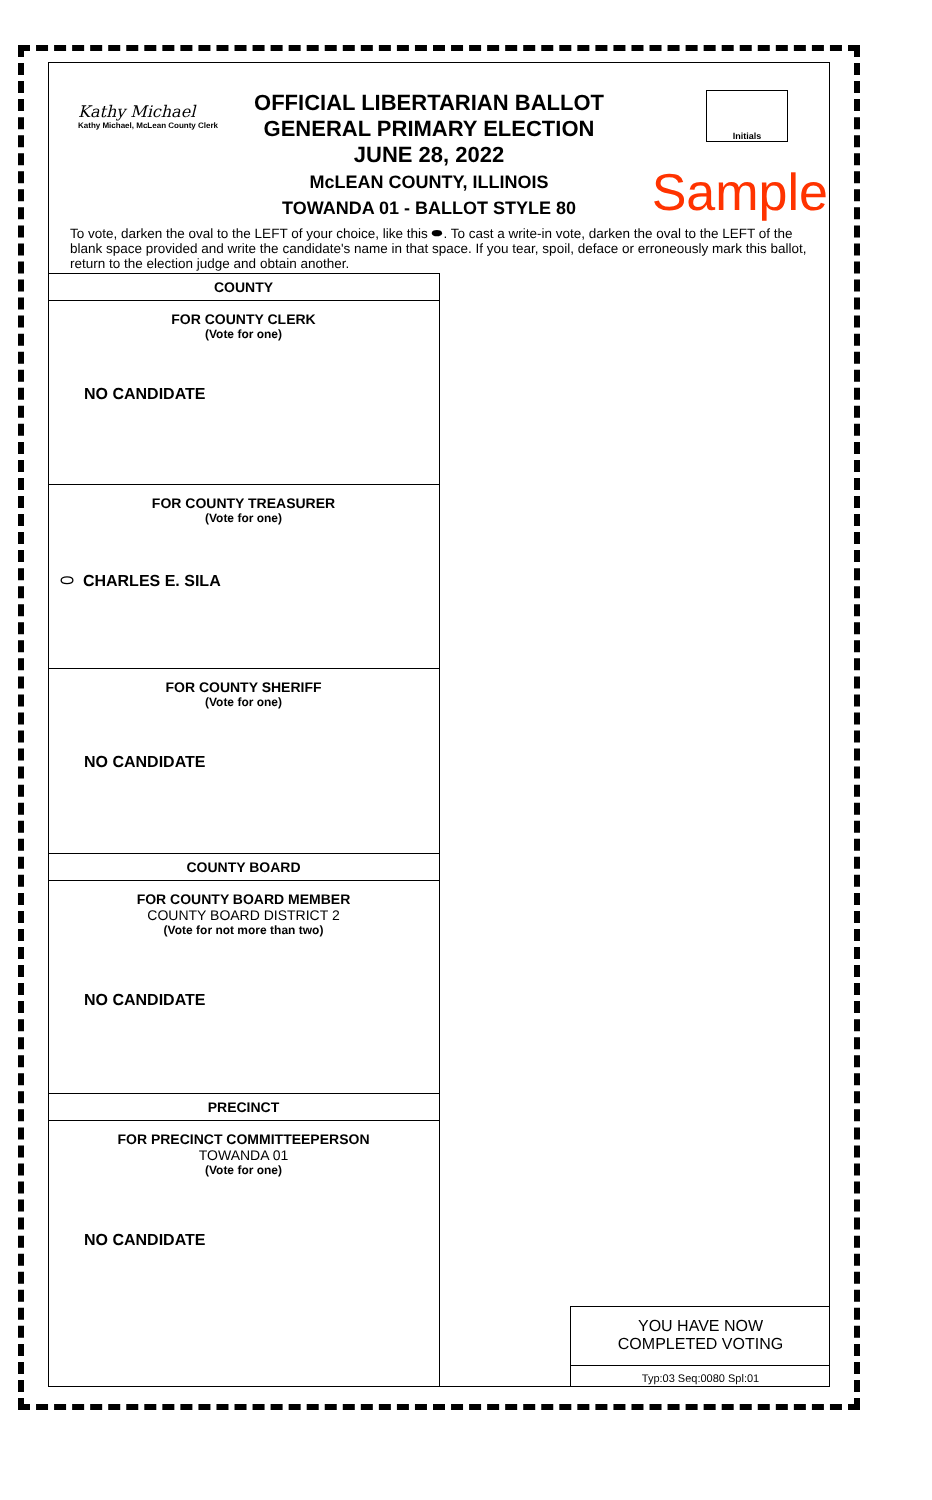Kathy Michael
Kathy Michael, McLean County Clerk
OFFICIAL LIBERTARIAN BALLOT
GENERAL PRIMARY ELECTION
JUNE 28, 2022
McLEAN COUNTY, ILLINOIS
TOWANDA 01 - BALLOT STYLE 80
Initials
Sample
To vote, darken the oval to the LEFT of your choice, like this ⬬. To cast a write-in vote, darken the oval to the LEFT of the blank space provided and write the candidate's name in that space. If you tear, spoil, deface or erroneously mark this ballot, return to the election judge and obtain another.
COUNTY
FOR COUNTY CLERK
(Vote for one)
NO CANDIDATE
FOR COUNTY TREASURER
(Vote for one)
⬭ CHARLES E. SILA
FOR COUNTY SHERIFF
(Vote for one)
NO CANDIDATE
COUNTY BOARD
FOR COUNTY BOARD MEMBER
COUNTY BOARD DISTRICT 2
(Vote for not more than two)
NO CANDIDATE
PRECINCT
FOR PRECINCT COMMITTEEPERSON
TOWANDA 01
(Vote for one)
NO CANDIDATE
YOU HAVE NOW
COMPLETED VOTING
Typ:03 Seq:0080 Spl:01